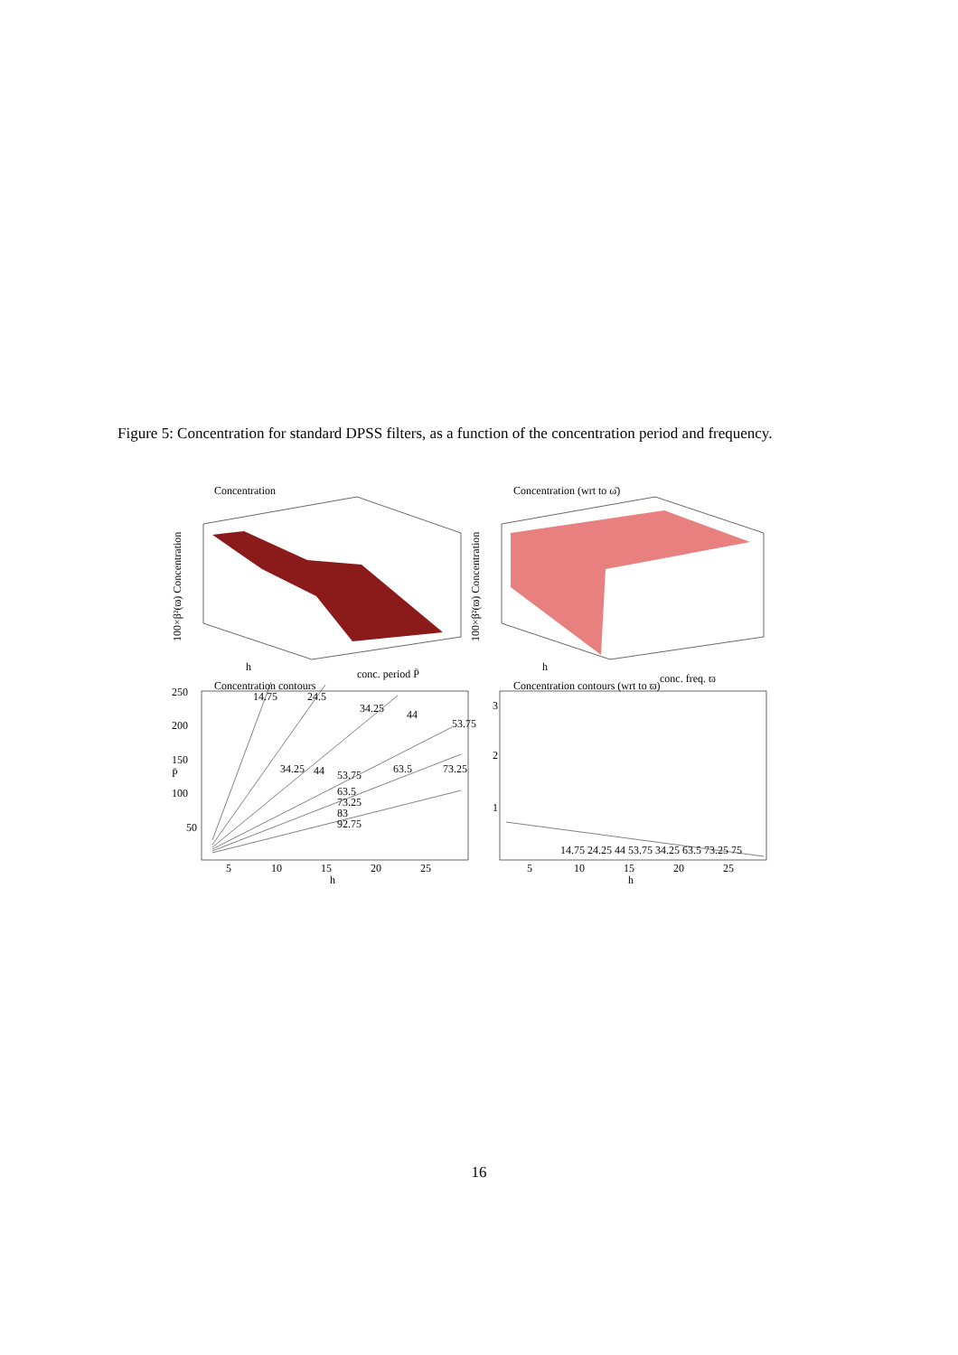Figure 5: Concentration for standard DPSS filters, as a function of the concentration period and frequency.
Concentration
Concentration (wrt to ω̄)
100×β²(ϖ) Concentration
100×β²(ϖ) Concentration
h
conc. period P̄
h
conc. freq. ϖ
Concentration contours
Concentration contours (wrt to ϖ)
250
200
150
100
50
5
10
15
20
25
h
P̄
3
2
1
5
10
15
20
25
h
14.75
24.5
34.25
44
53.75
34.25
44
53.75
63.5
73.25
63.5
73.25
83
92.75
14.75 24.25 44 53.75 34.25 63.5 73.25 75
16